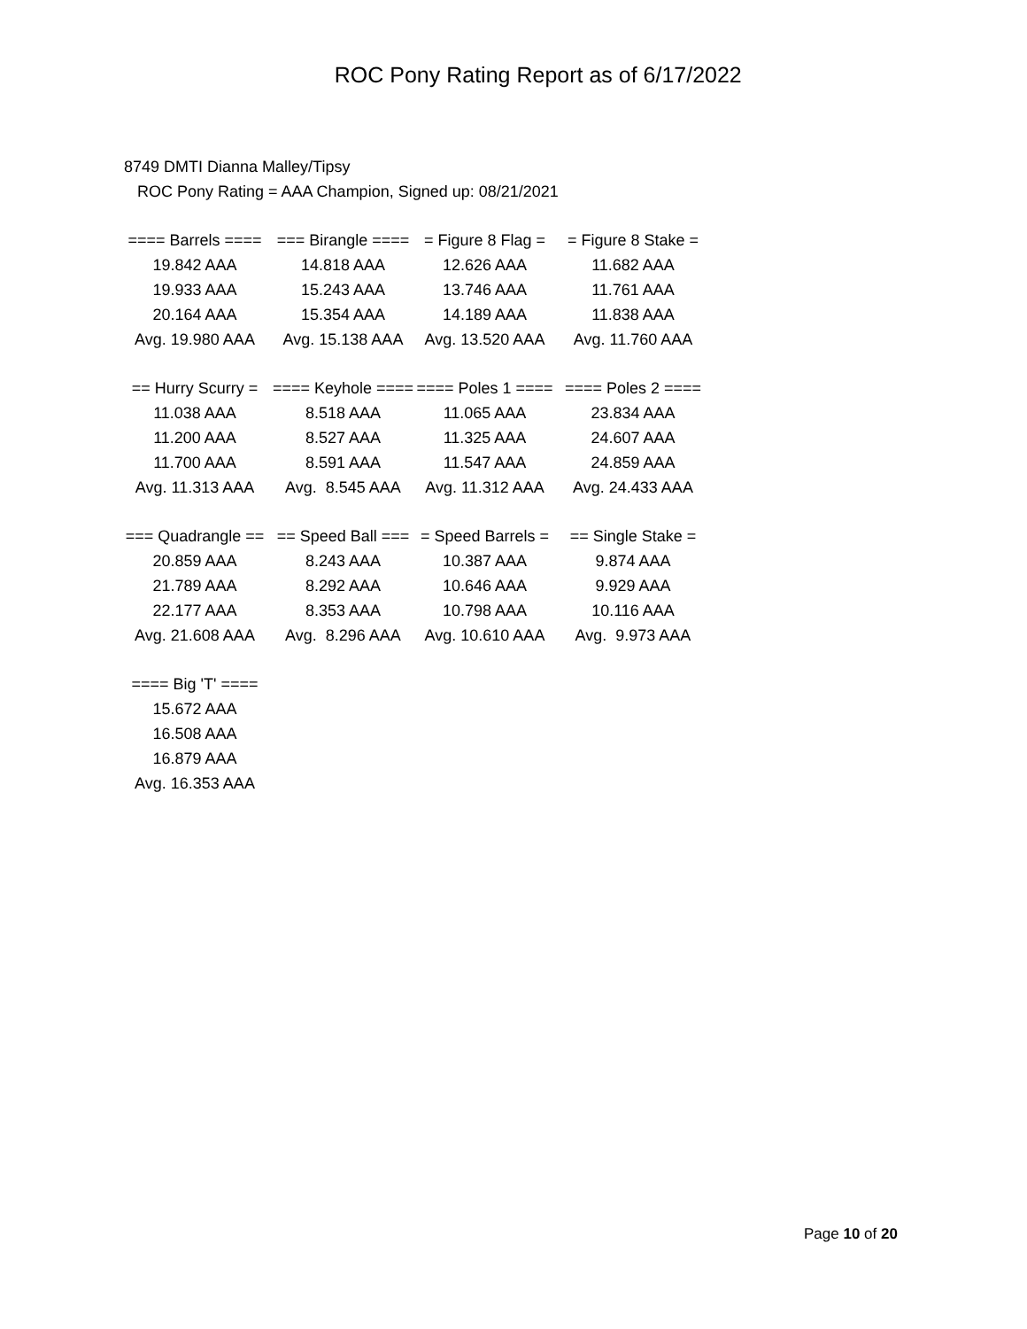ROC Pony Rating Report as of 6/17/2022
8749 DMTI Dianna Malley/Tipsy
ROC Pony Rating = AAA Champion, Signed up: 08/21/2021
| ==== Barrels ==== | === Birangle ==== | = Figure 8 Flag = | = Figure 8 Stake = |
| --- | --- | --- | --- |
| 19.842 AAA | 14.818 AAA | 12.626 AAA | 11.682 AAA |
| 19.933 AAA | 15.243 AAA | 13.746 AAA | 11.761 AAA |
| 20.164 AAA | 15.354 AAA | 14.189 AAA | 11.838 AAA |
| Avg. 19.980 AAA | Avg. 15.138 AAA | Avg. 13.520 AAA | Avg. 11.760 AAA |
| == Hurry Scurry = | ==== Keyhole ==== | ==== Poles 1 ==== | ==== Poles 2 ==== |
| 11.038 AAA | 8.518 AAA | 11.065 AAA | 23.834 AAA |
| 11.200 AAA | 8.527 AAA | 11.325 AAA | 24.607 AAA |
| 11.700 AAA | 8.591 AAA | 11.547 AAA | 24.859 AAA |
| Avg. 11.313 AAA | Avg. 8.545 AAA | Avg. 11.312 AAA | Avg. 24.433 AAA |
| === Quadrangle == | == Speed Ball === | = Speed Barrels = | == Single Stake = |
| 20.859 AAA | 8.243 AAA | 10.387 AAA | 9.874 AAA |
| 21.789 AAA | 8.292 AAA | 10.646 AAA | 9.929 AAA |
| 22.177 AAA | 8.353 AAA | 10.798 AAA | 10.116 AAA |
| Avg. 21.608 AAA | Avg. 8.296 AAA | Avg. 10.610 AAA | Avg. 9.973 AAA |
| ==== Big 'T' ==== | | | |
| 15.672 AAA | | | |
| 16.508 AAA | | | |
| 16.879 AAA | | | |
| Avg. 16.353 AAA | | | |
Page 10 of 20